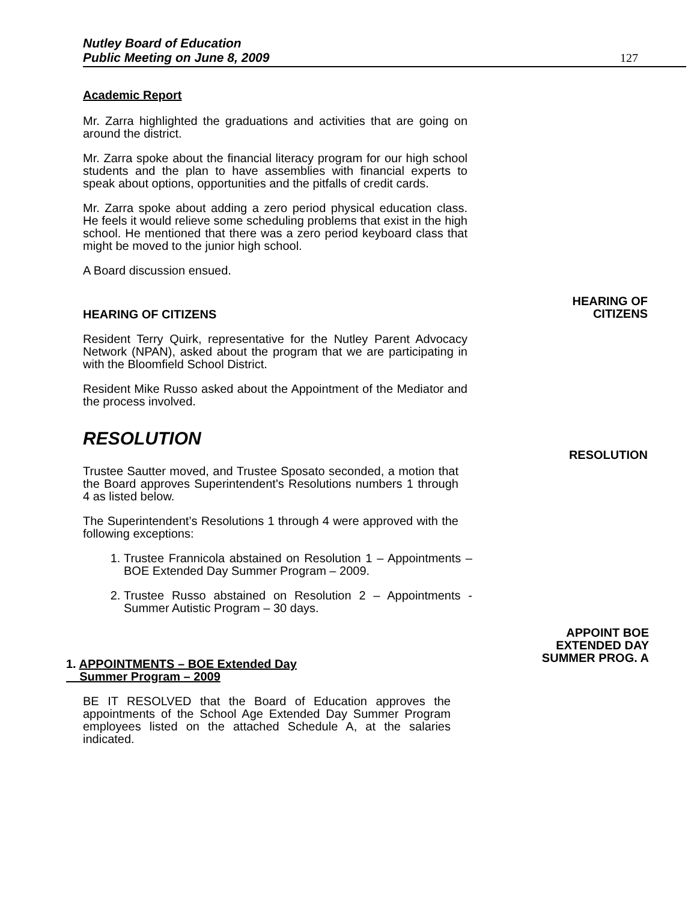Nutley Board of Education
Public Meeting on June 8, 2009
127
Academic Report
Mr. Zarra highlighted the graduations and activities that are going on around the district.
Mr. Zarra spoke about the financial literacy program for our high school students and the plan to have assemblies with financial experts to speak about options, opportunities and the pitfalls of credit cards.
Mr. Zarra spoke about adding a zero period physical education class. He feels it would relieve some scheduling problems that exist in the high school. He mentioned that there was a zero period keyboard class that might be moved to the junior high school.
A Board discussion ensued.
HEARING OF CITIZENS
HEARING OF
CITIZENS
Resident Terry Quirk, representative for the Nutley Parent Advocacy Network (NPAN), asked about the program that we are participating in with the Bloomfield School District.
Resident Mike Russo asked about the Appointment of the Mediator and the process involved.
RESOLUTION
RESOLUTION
Trustee Sautter moved, and Trustee Sposato seconded, a motion that the Board approves Superintendent's Resolutions numbers 1 through 4 as listed below.
The Superintendent’s Resolutions 1 through 4 were approved with the following exceptions:
1. Trustee Frannicola abstained on Resolution 1 – Appointments – BOE Extended Day Summer Program – 2009.
2. Trustee Russo abstained on Resolution 2 – Appointments - Summer Autistic Program – 30 days.
1. APPOINTMENTS – BOE Extended Day
Summer Program – 2009
APPOINT BOE
EXTENDED DAY
SUMMER PROG. A
BE IT RESOLVED that the Board of Education approves the appointments of the School Age Extended Day Summer Program employees listed on the attached Schedule A, at the salaries indicated.